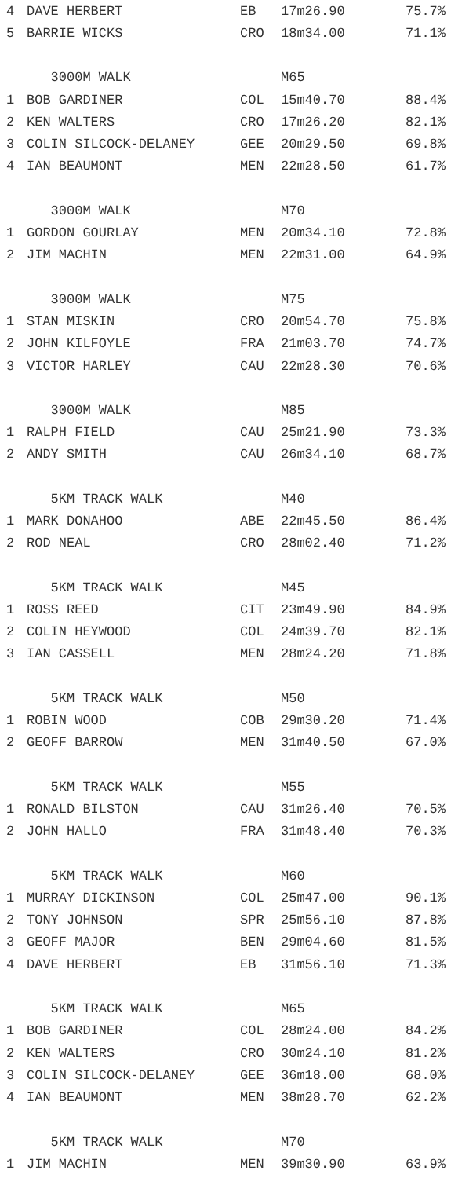| 4 | DAVE HERBERT | EB | 17m26.90 | 75.7% |
| 5 | BARRIE WICKS | CRO | 18m34.00 | 71.1% |
| | 3000M WALK | | M65 | |
| 1 | BOB GARDINER | COL | 15m40.70 | 88.4% |
| 2 | KEN WALTERS | CRO | 17m26.20 | 82.1% |
| 3 | COLIN SILCOCK-DELANEY | GEE | 20m29.50 | 69.8% |
| 4 | IAN BEAUMONT | MEN | 22m28.50 | 61.7% |
| | 3000M WALK | | M70 | |
| 1 | GORDON GOURLAY | MEN | 20m34.10 | 72.8% |
| 2 | JIM MACHIN | MEN | 22m31.00 | 64.9% |
| | 3000M WALK | | M75 | |
| 1 | STAN MISKIN | CRO | 20m54.70 | 75.8% |
| 2 | JOHN KILFOYLE | FRA | 21m03.70 | 74.7% |
| 3 | VICTOR HARLEY | CAU | 22m28.30 | 70.6% |
| | 3000M WALK | | M85 | |
| 1 | RALPH FIELD | CAU | 25m21.90 | 73.3% |
| 2 | ANDY SMITH | CAU | 26m34.10 | 68.7% |
| | 5KM TRACK WALK | | M40 | |
| 1 | MARK DONAHOO | ABE | 22m45.50 | 86.4% |
| 2 | ROD NEAL | CRO | 28m02.40 | 71.2% |
| | 5KM TRACK WALK | | M45 | |
| 1 | ROSS REED | CIT | 23m49.90 | 84.9% |
| 2 | COLIN HEYWOOD | COL | 24m39.70 | 82.1% |
| 3 | IAN CASSELL | MEN | 28m24.20 | 71.8% |
| | 5KM TRACK WALK | | M50 | |
| 1 | ROBIN WOOD | COB | 29m30.20 | 71.4% |
| 2 | GEOFF BARROW | MEN | 31m40.50 | 67.0% |
| | 5KM TRACK WALK | | M55 | |
| 1 | RONALD BILSTON | CAU | 31m26.40 | 70.5% |
| 2 | JOHN HALLO | FRA | 31m48.40 | 70.3% |
| | 5KM TRACK WALK | | M60 | |
| 1 | MURRAY DICKINSON | COL | 25m47.00 | 90.1% |
| 2 | TONY JOHNSON | SPR | 25m56.10 | 87.8% |
| 3 | GEOFF MAJOR | BEN | 29m04.60 | 81.5% |
| 4 | DAVE HERBERT | EB | 31m56.10 | 71.3% |
| | 5KM TRACK WALK | | M65 | |
| 1 | BOB GARDINER | COL | 28m24.00 | 84.2% |
| 2 | KEN WALTERS | CRO | 30m24.10 | 81.2% |
| 3 | COLIN SILCOCK-DELANEY | GEE | 36m18.00 | 68.0% |
| 4 | IAN BEAUMONT | MEN | 38m28.70 | 62.2% |
| | 5KM TRACK WALK | | M70 | |
| 1 | JIM MACHIN | MEN | 39m30.90 | 63.9% |